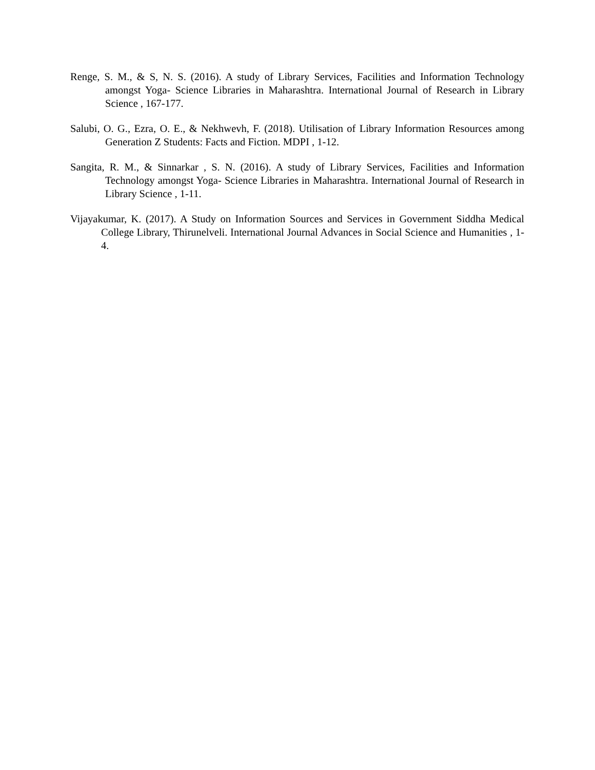Renge, S. M., & S, N. S. (2016). A study of Library Services, Facilities and Information Technology amongst Yoga- Science Libraries in Maharashtra. International Journal of Research in Library Science , 167-177.
Salubi, O. G., Ezra, O. E., & Nekhwevh, F. (2018). Utilisation of Library Information Resources among Generation Z Students: Facts and Fiction. MDPI , 1-12.
Sangita, R. M., & Sinnarkar , S. N. (2016). A study of Library Services, Facilities and Information Technology amongst Yoga- Science Libraries in Maharashtra. International Journal of Research in Library Science , 1-11.
Vijayakumar, K. (2017). A Study on Information Sources and Services in Government Siddha Medical College Library, Thirunelveli. International Journal Advances in Social Science and Humanities , 1-4.